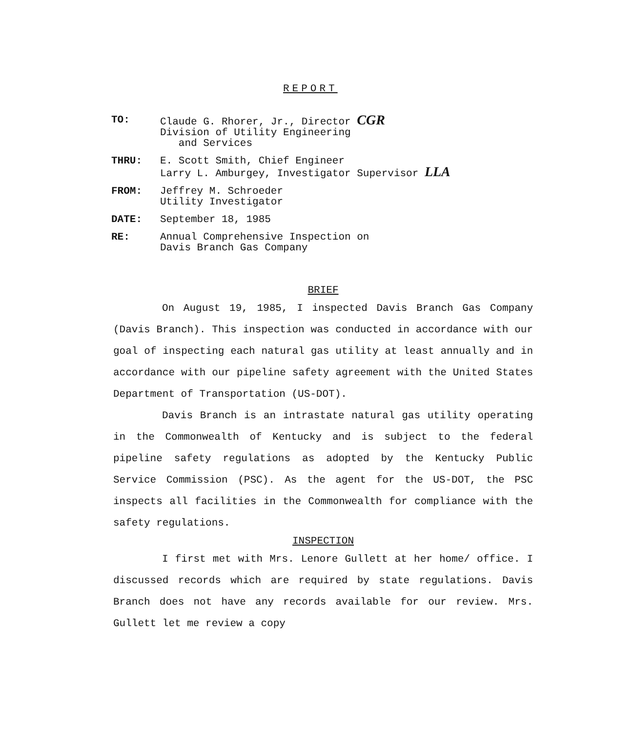REPORT
TO: Claude G. Rhorer, Jr., Director CGR
Division of Utility Engineering
and Services
THRU: E. Scott Smith, Chief Engineer
Larry L. Amburgey, Investigator Supervisor LLA
FROM: Jeffrey M. Schroeder
Utility Investigator
DATE: September 18, 1985
RE: Annual Comprehensive Inspection on
Davis Branch Gas Company
BRIEF
On August 19, 1985, I inspected Davis Branch Gas Company (Davis Branch). This inspection was conducted in accordance with our goal of inspecting each natural gas utility at least annually and in accordance with our pipeline safety agreement with the United States Department of Transportation (US-DOT).
Davis Branch is an intrastate natural gas utility operating in the Commonwealth of Kentucky and is subject to the federal pipeline safety regulations as adopted by the Kentucky Public Service Commission (PSC). As the agent for the US-DOT, the PSC inspects all facilities in the Commonwealth for compliance with the safety regulations.
INSPECTION
I first met with Mrs. Lenore Gullett at her home/ office. I discussed records which are required by state regulations. Davis Branch does not have any records available for our review. Mrs. Gullett let me review a copy